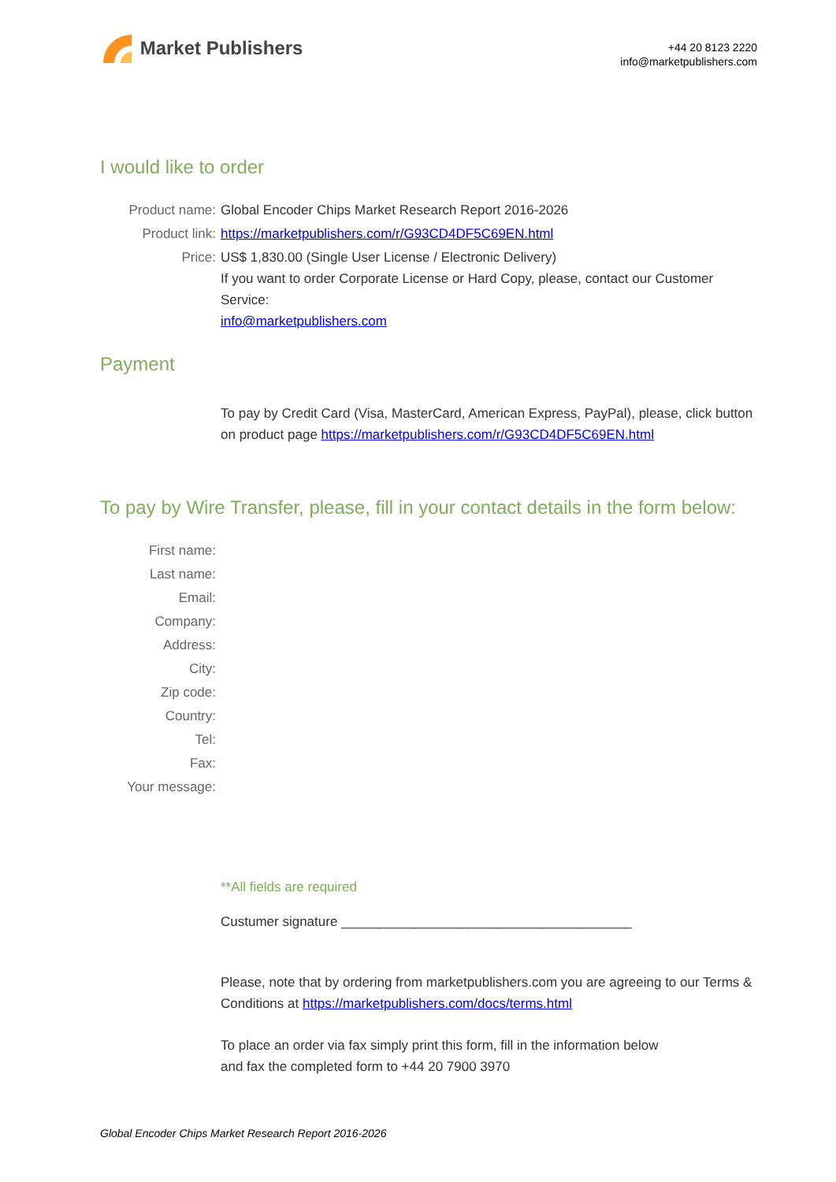Market Publishers
+44 20 8123 2220
info@marketpublishers.com
I would like to order
Product name: Global Encoder Chips Market Research Report 2016-2026
Product link: https://marketpublishers.com/r/G93CD4DF5C69EN.html
Price: US$ 1,830.00 (Single User License / Electronic Delivery)
If you want to order Corporate License or Hard Copy, please, contact our Customer Service:
info@marketpublishers.com
Payment
To pay by Credit Card (Visa, MasterCard, American Express, PayPal), please, click button on product page https://marketpublishers.com/r/G93CD4DF5C69EN.html
To pay by Wire Transfer, please, fill in your contact details in the form below:
First name:
Last name:
Email:
Company:
Address:
City:
Zip code:
Country:
Tel:
Fax:
Your message:
**All fields are required
Custumer signature _______________________________________
Please, note that by ordering from marketpublishers.com you are agreeing to our Terms & Conditions at https://marketpublishers.com/docs/terms.html
To place an order via fax simply print this form, fill in the information below
and fax the completed form to +44 20 7900 3970
Global Encoder Chips Market Research Report 2016-2026